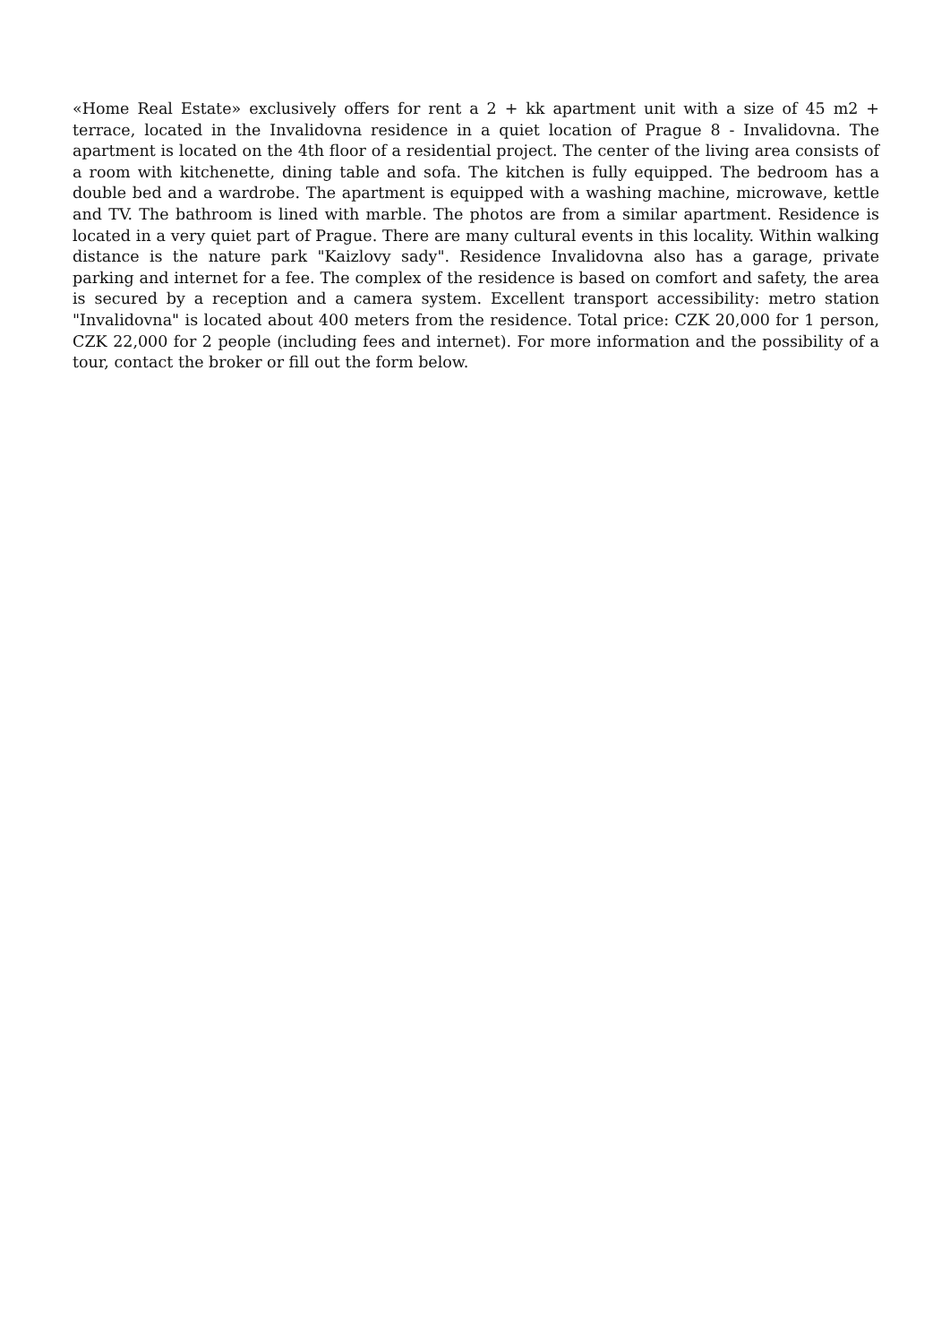«Home Real Estate» exclusively offers for rent a 2 + kk apartment unit with a size of 45 m2 + terrace, located in the Invalidovna residence in a quiet location of Prague 8 - Invalidovna. The apartment is located on the 4th floor of a residential project. The center of the living area consists of a room with kitchenette, dining table and sofa. The kitchen is fully equipped. The bedroom has a double bed and a wardrobe. The apartment is equipped with a washing machine, microwave, kettle and TV. The bathroom is lined with marble. The photos are from a similar apartment. Residence is located in a very quiet part of Prague. There are many cultural events in this locality. Within walking distance is the nature park "Kaizlovy sady". Residence Invalidovna also has a garage, private parking and internet for a fee. The complex of the residence is based on comfort and safety, the area is secured by a reception and a camera system. Excellent transport accessibility: metro station "Invalidovna" is located about 400 meters from the residence. Total price: CZK 20,000 for 1 person, CZK 22,000 for 2 people (including fees and internet). For more information and the possibility of a tour, contact the broker or fill out the form below.